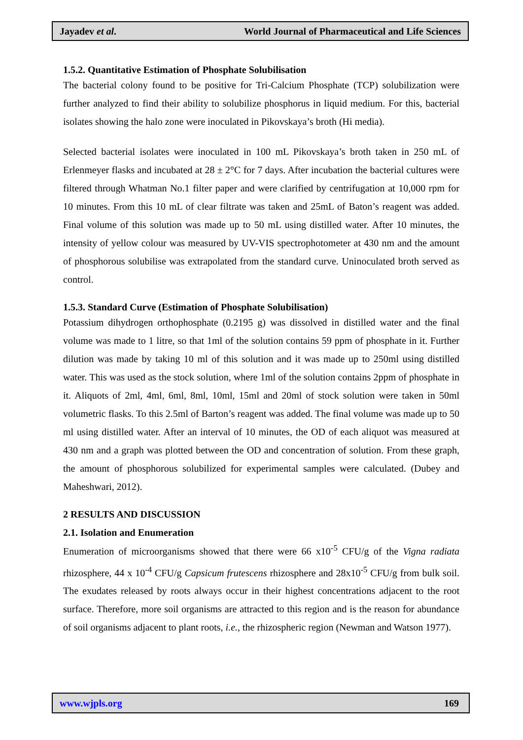Jayadev et al. World Journal of Pharmaceutical and Life Sciences
1.5.2. Quantitative Estimation of Phosphate Solubilisation
The bacterial colony found to be positive for Tri-Calcium Phosphate (TCP) solubilization were further analyzed to find their ability to solubilize phosphorus in liquid medium. For this, bacterial isolates showing the halo zone were inoculated in Pikovskaya’s broth (Hi media).
Selected bacterial isolates were inoculated in 100 mL Pikovskaya’s broth taken in 250 mL of Erlenmeyer flasks and incubated at 28 ± 2°C for 7 days. After incubation the bacterial cultures were filtered through Whatman No.1 filter paper and were clarified by centrifugation at 10,000 rpm for 10 minutes. From this 10 mL of clear filtrate was taken and 25mL of Baton’s reagent was added. Final volume of this solution was made up to 50 mL using distilled water. After 10 minutes, the intensity of yellow colour was measured by UV-VIS spectrophotometer at 430 nm and the amount of phosphorous solubilise was extrapolated from the standard curve. Uninoculated broth served as control.
1.5.3. Standard Curve (Estimation of Phosphate Solubilisation)
Potassium dihydrogen orthophosphate (0.2195 g) was dissolved in distilled water and the final volume was made to 1 litre, so that 1ml of the solution contains 59 ppm of phosphate in it. Further dilution was made by taking 10 ml of this solution and it was made up to 250ml using distilled water. This was used as the stock solution, where 1ml of the solution contains 2ppm of phosphate in it. Aliquots of 2ml, 4ml, 6ml, 8ml, 10ml, 15ml and 20ml of stock solution were taken in 50ml volumetric flasks. To this 2.5ml of Barton’s reagent was added. The final volume was made up to 50 ml using distilled water. After an interval of 10 minutes, the OD of each aliquot was measured at 430 nm and a graph was plotted between the OD and concentration of solution. From these graph, the amount of phosphorous solubilized for experimental samples were calculated. (Dubey and Maheshwari, 2012).
2 RESULTS AND DISCUSSION
2.1. Isolation and Enumeration
Enumeration of microorganisms showed that there were 66 x10<sup>-5</sup> CFU/g of the Vigna radiata rhizosphere, 44 x 10<sup>-4</sup> CFU/g Capsicum frutescens rhizosphere and 28x10<sup>-5</sup> CFU/g from bulk soil. The exudates released by roots always occur in their highest concentrations adjacent to the root surface. Therefore, more soil organisms are attracted to this region and is the reason for abundance of soil organisms adjacent to plant roots, i.e., the rhizospheric region (Newman and Watson 1977).
www.wjpls.org 169